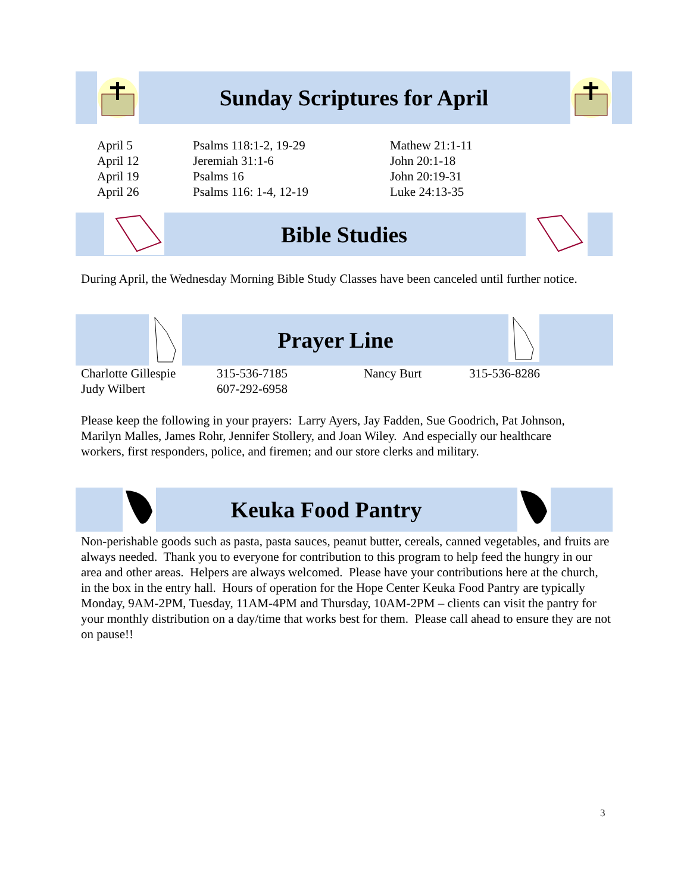Sunday Scriptures for April
| April 5 | Psalms 118:1-2, 19-29 | Mathew 21:1-11 |
| April 12 | Jeremiah 31:1-6 | John 20:1-18 |
| April 19 | Psalms 16 | John 20:19-31 |
| April 26 | Psalms 116: 1-4, 12-19 | Luke 24:13-35 |
Bible Studies
During April, the Wednesday Morning Bible Study Classes have been canceled until further notice.
Prayer Line
| Charlotte Gillespie | 315-536-7185 | Nancy Burt | 315-536-8286 |
| Judy Wilbert | 607-292-6958 | | |
Please keep the following in your prayers: Larry Ayers, Jay Fadden, Sue Goodrich, Pat Johnson, Marilyn Malles, James Rohr, Jennifer Stollery, and Joan Wiley. And especially our healthcare workers, first responders, police, and firemen; and our store clerks and military.
Keuka Food Pantry
Non-perishable goods such as pasta, pasta sauces, peanut butter, cereals, canned vegetables, and fruits are always needed. Thank you to everyone for contribution to this program to help feed the hungry in our area and other areas. Helpers are always welcomed. Please have your contributions here at the church, in the box in the entry hall. Hours of operation for the Hope Center Keuka Food Pantry are typically Monday, 9AM-2PM, Tuesday, 11AM-4PM and Thursday, 10AM-2PM – clients can visit the pantry for your monthly distribution on a day/time that works best for them. Please call ahead to ensure they are not on pause!!
3